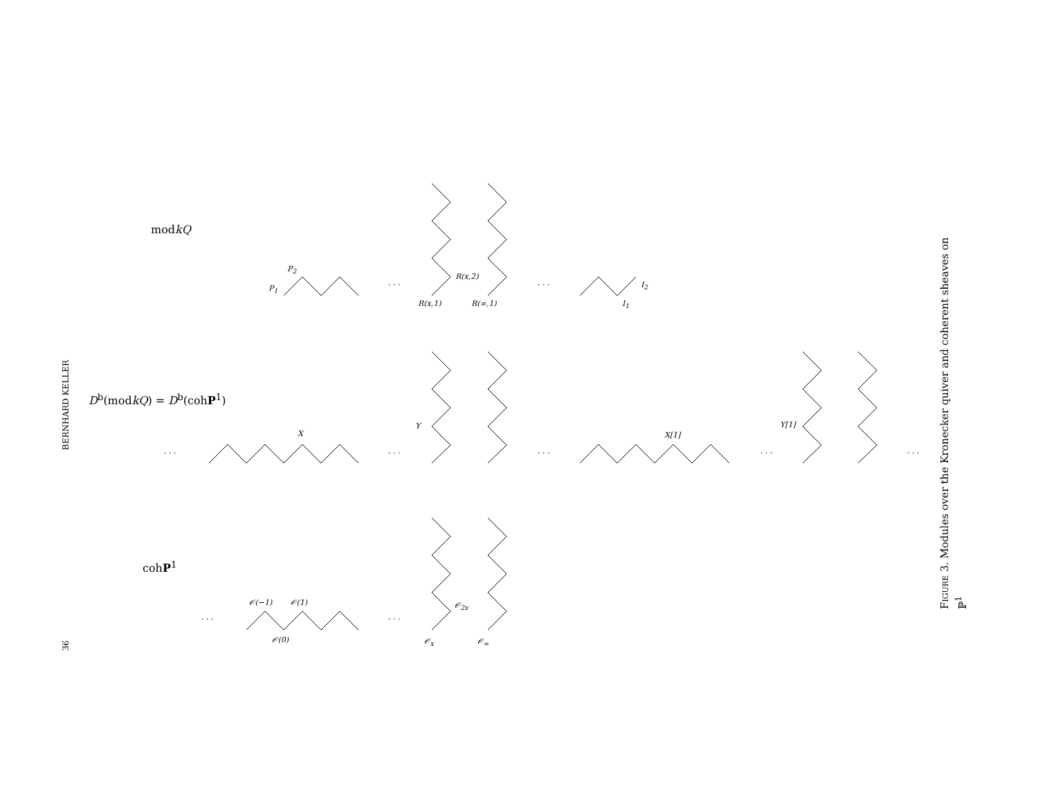BERNHARD KELLER
36
modkQ
D<sup>b</sup>(modkQ) = D<sup>b</sup>(cohP<sup>1</sup>)
cohP<sup>1</sup>
P<sub>1</sub>
P<sub>2</sub>
R(x,2)
R(x,1) R(∞,1)
I<sub>2</sub>
I<sub>1</sub>
· · · · · ·
X
Y
X[1]
Y[1]
· · · · · · · · · · · · · · ·
𝒪(−1) 𝒪(1)
𝒪(0)
𝒪<sub>2x</sub>
𝒪<sub>x</sub> 𝒪<sub>∞</sub>
· · · · · ·
Figure 3. Modules over the Kronecker quiver and coherent sheaves on ℙ<sup>1</sup>